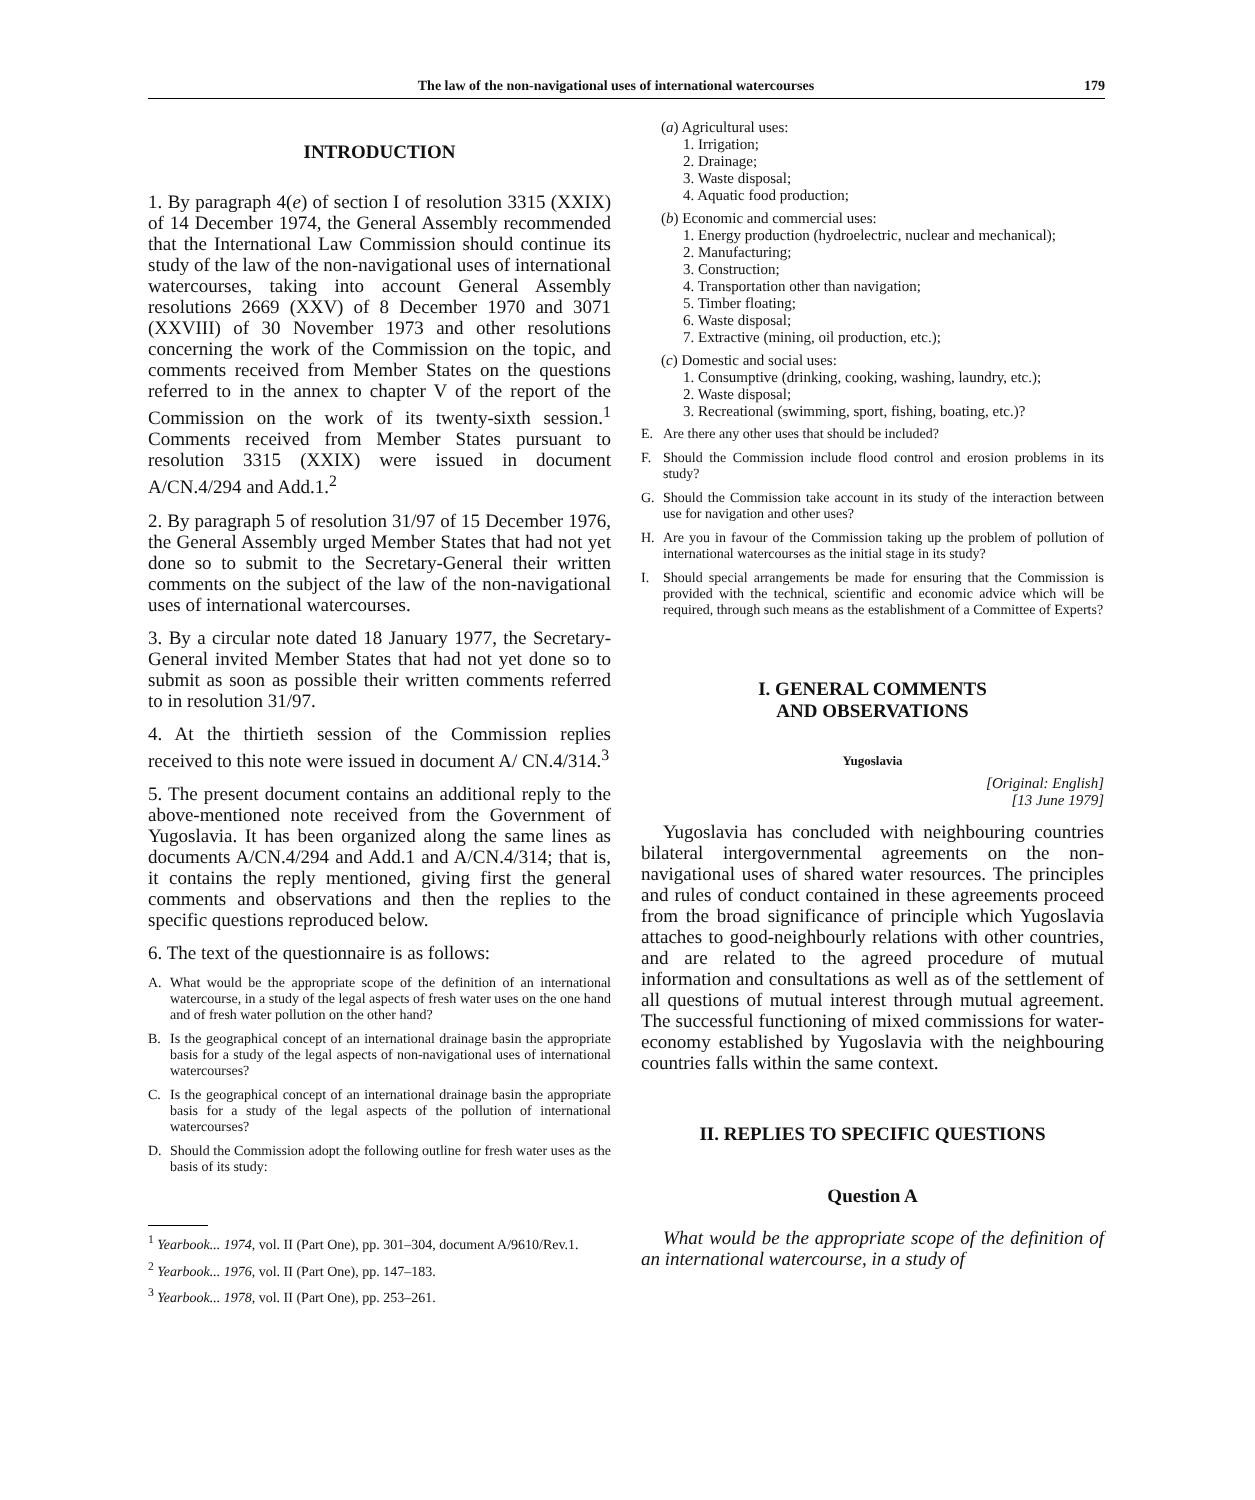The law of the non-navigational uses of international watercourses 179
INTRODUCTION
1. By paragraph 4(e) of section I of resolution 3315 (XXIX) of 14 December 1974, the General Assembly recommended that the International Law Commission should continue its study of the law of the non-navigational uses of international watercourses, taking into account General Assembly resolutions 2669 (XXV) of 8 December 1970 and 3071 (XXVIII) of 30 November 1973 and other resolutions concerning the work of the Commission on the topic, and comments received from Member States on the questions referred to in the annex to chapter V of the report of the Commission on the work of its twenty-sixth session.<sup>1</sup> Comments received from Member States pursuant to resolution 3315 (XXIX) were issued in document A/CN.4/294 and Add.1.<sup>2</sup>
2. By paragraph 5 of resolution 31/97 of 15 December 1976, the General Assembly urged Member States that had not yet done so to submit to the Secretary-General their written comments on the subject of the law of the non-navigational uses of international watercourses.
3. By a circular note dated 18 January 1977, the Secretary-General invited Member States that had not yet done so to submit as soon as possible their written comments referred to in resolution 31/97.
4. At the thirtieth session of the Commission replies received to this note were issued in document A/ CN.4/314.<sup>3</sup>
5. The present document contains an additional reply to the above-mentioned note received from the Government of Yugoslavia. It has been organized along the same lines as documents A/CN.4/294 and Add.1 and A/CN.4/314; that is, it contains the reply mentioned, giving first the general comments and observations and then the replies to the specific questions reproduced below.
6. The text of the questionnaire is as follows:
A. What would be the appropriate scope of the definition of an international watercourse, in a study of the legal aspects of fresh water uses on the one hand and of fresh water pollution on the other hand?
B. Is the geographical concept of an international drainage basin the appropriate basis for a study of the legal aspects of non-navigational uses of international watercourses?
C. Is the geographical concept of an international drainage basin the appropriate basis for a study of the legal aspects of the pollution of international watercourses?
D. Should the Commission adopt the following outline for fresh water uses as the basis of its study:
<sup>1</sup> Yearbook... 1974, vol. II (Part One), pp. 301–304, document A/9610/Rev.1.
<sup>2</sup> Yearbook... 1976, vol. II (Part One), pp. 147–183.
<sup>3</sup> Yearbook... 1978, vol. II (Part One), pp. 253–261.
(a) Agricultural uses:
1. Irrigation;
2. Drainage;
3. Waste disposal;
4. Aquatic food production;
(b) Economic and commercial uses:
1. Energy production (hydroelectric, nuclear and mechanical);
2. Manufacturing;
3. Construction;
4. Transportation other than navigation;
5. Timber floating;
6. Waste disposal;
7. Extractive (mining, oil production, etc.);
(c) Domestic and social uses:
1. Consumptive (drinking, cooking, washing, laundry, etc.);
2. Waste disposal;
3. Recreational (swimming, sport, fishing, boating, etc.)?
E. Are there any other uses that should be included?
F. Should the Commission include flood control and erosion problems in its study?
G. Should the Commission take account in its study of the interaction between use for navigation and other uses?
H. Are you in favour of the Commission taking up the problem of pollution of international watercourses as the initial stage in its study?
I. Should special arrangements be made for ensuring that the Commission is provided with the technical, scientific and economic advice which will be required, through such means as the establishment of a Committee of Experts?
I. GENERAL COMMENTS
AND OBSERVATIONS
Yugoslavia
[Original: English]
[13 June 1979]
Yugoslavia has concluded with neighbouring countries bilateral intergovernmental agreements on the non-navigational uses of shared water resources. The principles and rules of conduct contained in these agreements proceed from the broad significance of principle which Yugoslavia attaches to good-neighbourly relations with other countries, and are related to the agreed procedure of mutual information and consultations as well as of the settlement of all questions of mutual interest through mutual agreement. The successful functioning of mixed commissions for water-economy established by Yugoslavia with the neighbouring countries falls within the same context.
II. REPLIES TO SPECIFIC QUESTIONS
Question A
What would be the appropriate scope of the definition of an international watercourse, in a study of